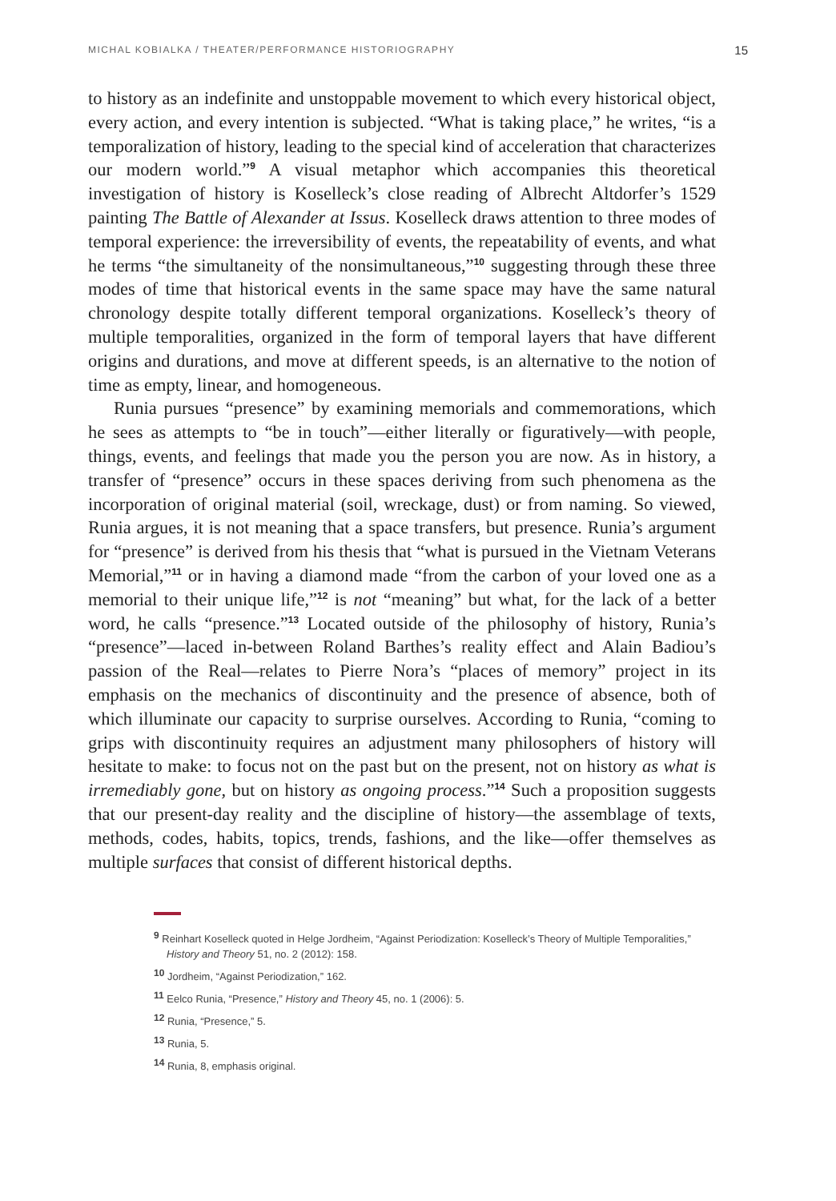MICHAL KOBIALKA / THEATER/PERFORMANCE HISTORIOGRAPHY 15
to history as an indefinite and unstoppable movement to which every historical object, every action, and every intention is subjected. “What is taking place,” he writes, “is a temporalization of history, leading to the special kind of acceleration that characterizes our modern world.”<sup>9</sup> A visual metaphor which accompanies this theoretical investigation of history is Koselleck’s close reading of Albrecht Altdorfer’s 1529 painting The Battle of Alexander at Issus. Koselleck draws attention to three modes of temporal experience: the irreversibility of events, the repeatability of events, and what he terms “the simultaneity of the nonsimultaneous,”<sup>10</sup> suggesting through these three modes of time that historical events in the same space may have the same natural chronology despite totally different temporal organizations. Koselleck’s theory of multiple temporalities, organized in the form of temporal layers that have different origins and durations, and move at different speeds, is an alternative to the notion of time as empty, linear, and homogeneous.
Runia pursues “presence” by examining memorials and commemorations, which he sees as attempts to “be in touch”—either literally or figuratively—with people, things, events, and feelings that made you the person you are now. As in history, a transfer of “presence” occurs in these spaces deriving from such phenomena as the incorporation of original material (soil, wreckage, dust) or from naming. So viewed, Runia argues, it is not meaning that a space transfers, but presence. Runia’s argument for “presence” is derived from his thesis that “what is pursued in the Vietnam Veterans Memorial,”<sup>11</sup> or in having a diamond made “from the carbon of your loved one as a memorial to their unique life,”<sup>12</sup> is not “meaning” but what, for the lack of a better word, he calls “presence.”<sup>13</sup> Located outside of the philosophy of history, Runia’s “presence”—laced in-between Roland Barthes’s reality effect and Alain Badiou’s passion of the Real—relates to Pierre Nora’s “places of memory” project in its emphasis on the mechanics of discontinuity and the presence of absence, both of which illuminate our capacity to surprise ourselves. According to Runia, “coming to grips with discontinuity requires an adjustment many philosophers of history will hesitate to make: to focus not on the past but on the present, not on history as what is irremediably gone, but on history as ongoing process.”<sup>14</sup> Such a proposition suggests that our present-day reality and the discipline of history—the assemblage of texts, methods, codes, habits, topics, trends, fashions, and the like—offer themselves as multiple surfaces that consist of different historical depths.
<sup>9</sup> Reinhart Koselleck quoted in Helge Jordheim, “Against Periodization: Koselleck’s Theory of Multiple Temporalities,” History and Theory 51, no. 2 (2012): 158.
<sup>10</sup> Jordheim, “Against Periodization,” 162.
<sup>11</sup> Eelco Runia, “Presence,” History and Theory 45, no. 1 (2006): 5.
<sup>12</sup> Runia, “Presence,” 5.
<sup>13</sup> Runia, 5.
<sup>14</sup> Runia, 8, emphasis original.